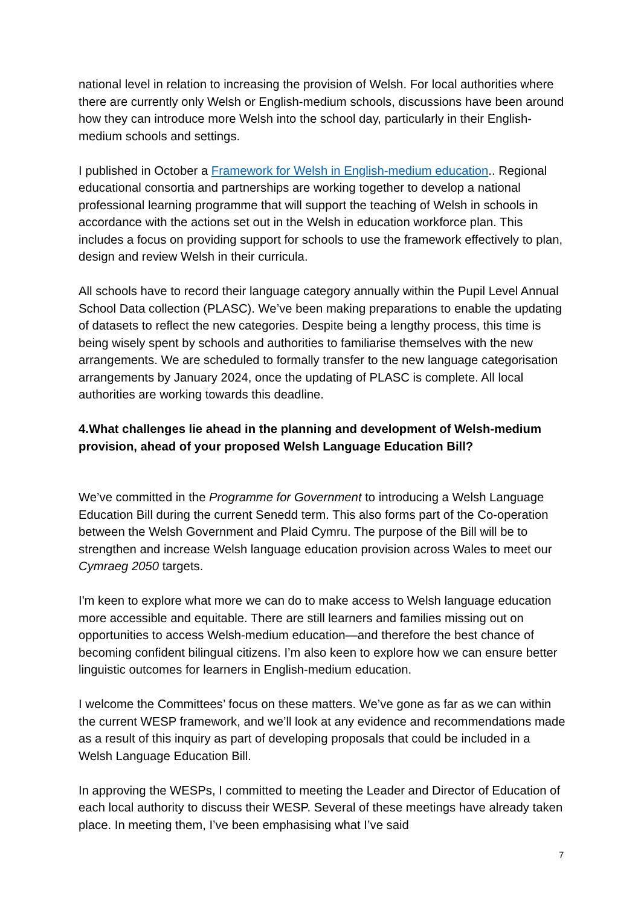national level in relation to increasing the provision of Welsh. For local authorities where there are currently only Welsh or English-medium schools, discussions have been around how they can introduce more Welsh into the school day, particularly in their English-medium schools and settings.
I published in October a Framework for Welsh in English-medium education.. Regional educational consortia and partnerships are working together to develop a national professional learning programme that will support the teaching of Welsh in schools in accordance with the actions set out in the Welsh in education workforce plan. This includes a focus on providing support for schools to use the framework effectively to plan, design and review Welsh in their curricula.
All schools have to record their language category annually within the Pupil Level Annual School Data collection (PLASC). We’ve been making preparations to enable the updating of datasets to reflect the new categories. Despite being a lengthy process, this time is being wisely spent by schools and authorities to familiarise themselves with the new arrangements. We are scheduled to formally transfer to the new language categorisation arrangements by January 2024, once the updating of PLASC is complete. All local authorities are working towards this deadline.
4.What challenges lie ahead in the planning and development of Welsh-medium provision, ahead of your proposed Welsh Language Education Bill?
We’ve committed in the Programme for Government to introducing a Welsh Language Education Bill during the current Senedd term. This also forms part of the Co-operation between the Welsh Government and Plaid Cymru. The purpose of the Bill will be to strengthen and increase Welsh language education provision across Wales to meet our Cymraeg 2050 targets.
I'm keen to explore what more we can do to make access to Welsh language education more accessible and equitable. There are still learners and families missing out on opportunities to access Welsh-medium education—and therefore the best chance of becoming confident bilingual citizens. I’m also keen to explore how we can ensure better linguistic outcomes for learners in English-medium education.
I welcome the Committees’ focus on these matters. We’ve gone as far as we can within the current WESP framework, and we’ll look at any evidence and recommendations made as a result of this inquiry as part of developing proposals that could be included in a Welsh Language Education Bill.
In approving the WESPs, I committed to meeting the Leader and Director of Education of each local authority to discuss their WESP. Several of these meetings have already taken place. In meeting them, I’ve been emphasising what I’ve said
7